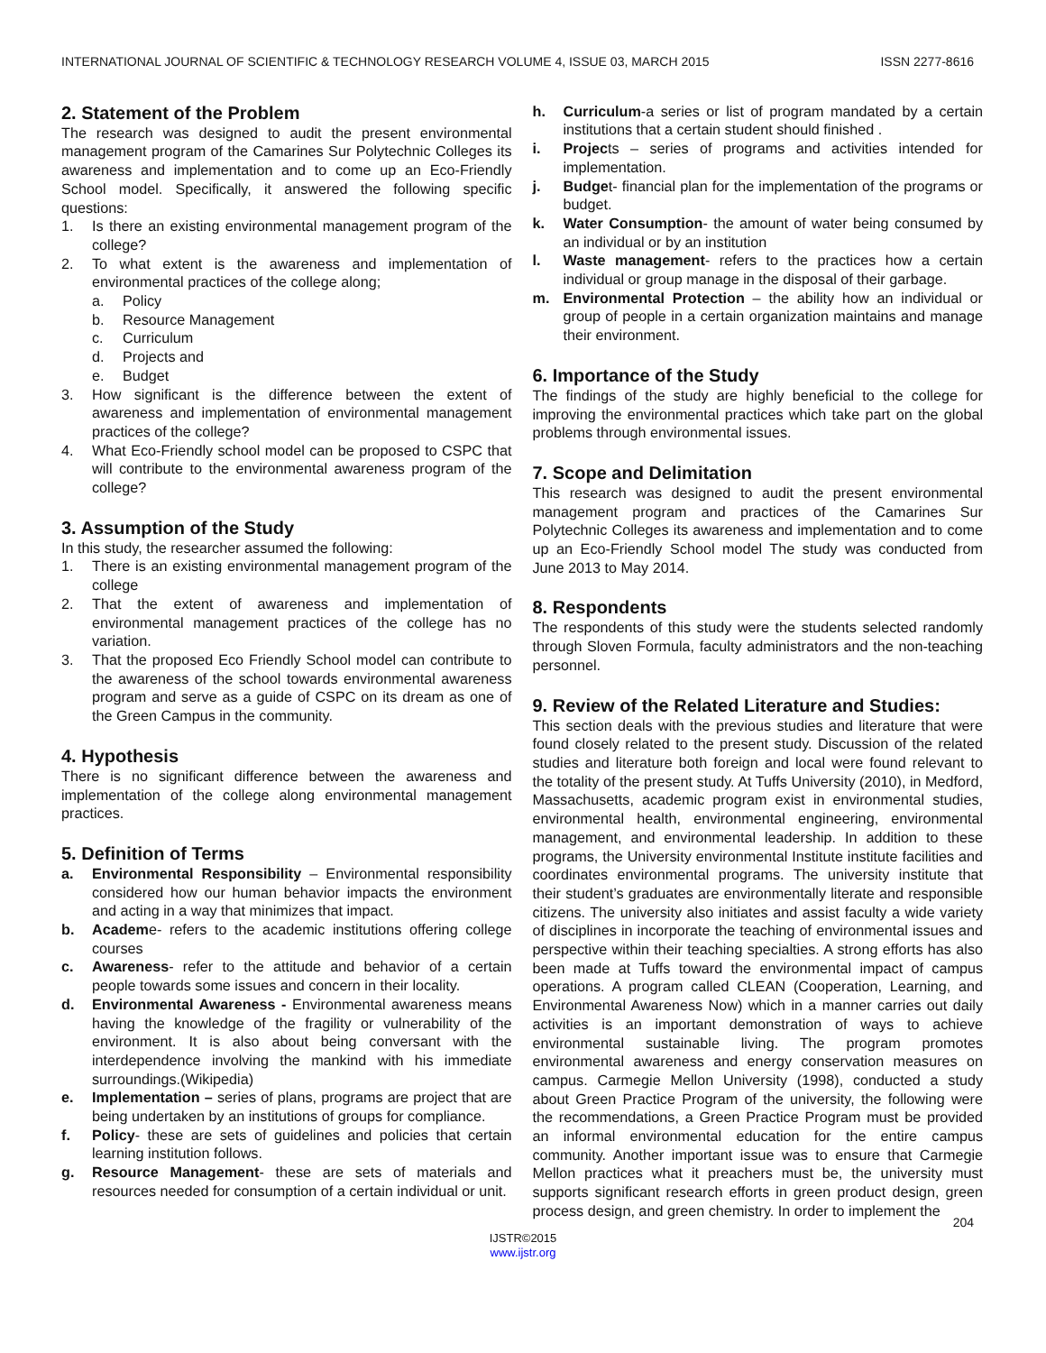INTERNATIONAL JOURNAL OF SCIENTIFIC & TECHNOLOGY RESEARCH VOLUME 4, ISSUE 03, MARCH 2015 ISSN 2277-8616
2. Statement of the Problem
The research was designed to audit the present environmental management program of the Camarines Sur Polytechnic Colleges its awareness and implementation and to come up an Eco-Friendly School model. Specifically, it answered the following specific questions:
1. Is there an existing environmental management program of the college?
2. To what extent is the awareness and implementation of environmental practices of the college along;
a. Policy
b. Resource Management
c. Curriculum
d. Projects and
e. Budget
3. How significant is the difference between the extent of awareness and implementation of environmental management practices of the college?
4. What Eco-Friendly school model can be proposed to CSPC that will contribute to the environmental awareness program of the college?
3. Assumption of the Study
In this study, the researcher assumed the following:
1. There is an existing environmental management program of the college
2. That the extent of awareness and implementation of environmental management practices of the college has no variation.
3. That the proposed Eco Friendly School model can contribute to the awareness of the school towards environmental awareness program and serve as a guide of CSPC on its dream as one of the Green Campus in the community.
4. Hypothesis
There is no significant difference between the awareness and implementation of the college along environmental management practices.
5. Definition of Terms
a. Environmental Responsibility – Environmental responsibility considered how our human behavior impacts the environment and acting in a way that minimizes that impact.
b. Academe- refers to the academic institutions offering college courses
c. Awareness- refer to the attitude and behavior of a certain people towards some issues and concern in their locality.
d. Environmental Awareness - Environmental awareness means having the knowledge of the fragility or vulnerability of the environment. It is also about being conversant with the interdependence involving the mankind with his immediate surroundings.(Wikipedia)
e. Implementation – series of plans, programs are project that are being undertaken by an institutions of groups for compliance.
f. Policy- these are sets of guidelines and policies that certain learning institution follows.
g. Resource Management- these are sets of materials and resources needed for consumption of a certain individual or unit.
h. Curriculum-a series or list of program mandated by a certain institutions that a certain student should finished .
i. Projects – series of programs and activities intended for implementation.
j. Budget- financial plan for the implementation of the programs or budget.
k. Water Consumption- the amount of water being consumed by an individual or by an institution
l. Waste management- refers to the practices how a certain individual or group manage in the disposal of their garbage.
m. Environmental Protection – the ability how an individual or group of people in a certain organization maintains and manage their environment.
6. Importance of the Study
The findings of the study are highly beneficial to the college for improving the environmental practices which take part on the global problems through environmental issues.
7. Scope and Delimitation
This research was designed to audit the present environmental management program and practices of the Camarines Sur Polytechnic Colleges its awareness and implementation and to come up an Eco-Friendly School model The study was conducted from June 2013 to May 2014.
8. Respondents
The respondents of this study were the students selected randomly through Sloven Formula, faculty administrators and the non-teaching personnel.
9. Review of the Related Literature and Studies:
This section deals with the previous studies and literature that were found closely related to the present study. Discussion of the related studies and literature both foreign and local were found relevant to the totality of the present study. At Tuffs University (2010), in Medford, Massachusetts, academic program exist in environmental studies, environmental health, environmental engineering, environmental management, and environmental leadership. In addition to these programs, the University environmental Institute institute facilities and coordinates environmental programs. The university institute that their student’s graduates are environmentally literate and responsible citizens. The university also initiates and assist faculty a wide variety of disciplines in incorporate the teaching of environmental issues and perspective within their teaching specialties. A strong efforts has also been made at Tuffs toward the environmental impact of campus operations. A program called CLEAN (Cooperation, Learning, and Environmental Awareness Now) which in a manner carries out daily activities is an important demonstration of ways to achieve environmental sustainable living. The program promotes environmental awareness and energy conservation measures on campus. Carmegie Mellon University (1998), conducted a study about Green Practice Program of the university, the following were the recommendations, a Green Practice Program must be provided an informal environmental education for the entire campus community. Another important issue was to ensure that Carmegie Mellon practices what it preachers must be, the university must supports significant research efforts in green product design, green process design, and green chemistry. In order to implement the
204
IJSTR©2015
www.ijstr.org